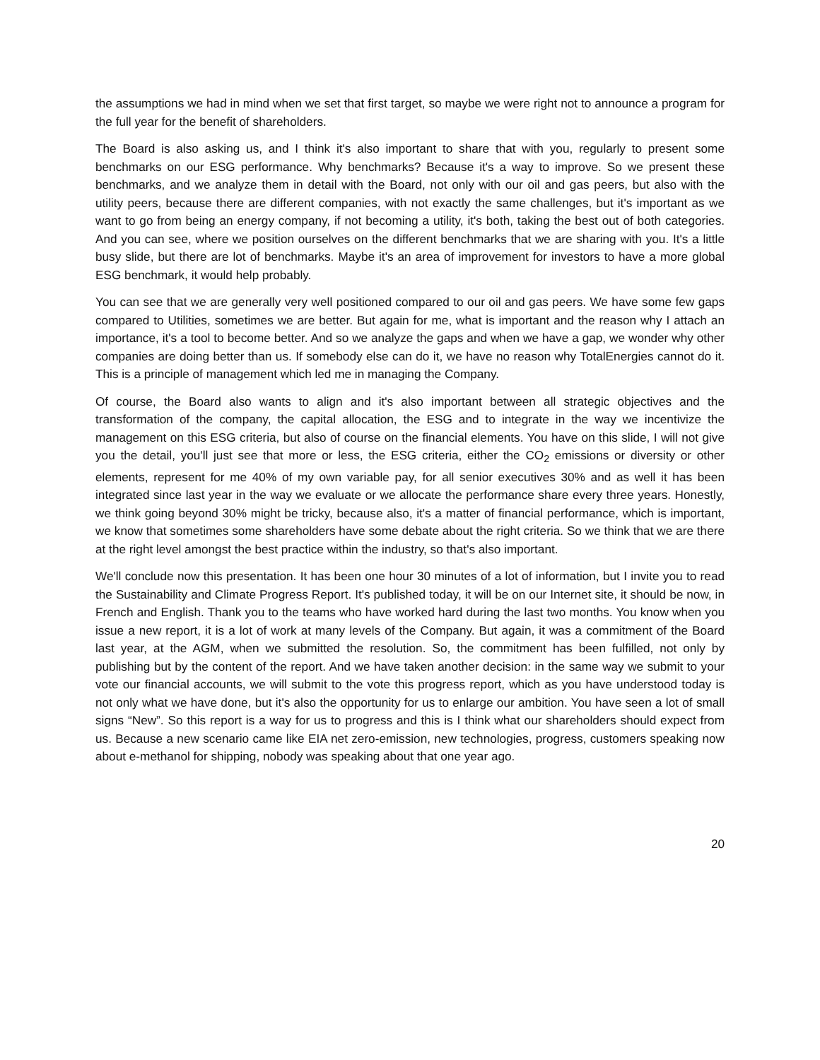the assumptions we had in mind when we set that first target, so maybe we were right not to announce a program for the full year for the benefit of shareholders.
The Board is also asking us, and I think it's also important to share that with you, regularly to present some benchmarks on our ESG performance. Why benchmarks? Because it's a way to improve. So we present these benchmarks, and we analyze them in detail with the Board, not only with our oil and gas peers, but also with the utility peers, because there are different companies, with not exactly the same challenges, but it's important as we want to go from being an energy company, if not becoming a utility, it's both, taking the best out of both categories. And you can see, where we position ourselves on the different benchmarks that we are sharing with you. It's a little busy slide, but there are lot of benchmarks. Maybe it's an area of improvement for investors to have a more global ESG benchmark, it would help probably.
You can see that we are generally very well positioned compared to our oil and gas peers. We have some few gaps compared to Utilities, sometimes we are better. But again for me, what is important and the reason why I attach an importance, it's a tool to become better. And so we analyze the gaps and when we have a gap, we wonder why other companies are doing better than us. If somebody else can do it, we have no reason why TotalEnergies cannot do it. This is a principle of management which led me in managing the Company.
Of course, the Board also wants to align and it's also important between all strategic objectives and the transformation of the company, the capital allocation, the ESG and to integrate in the way we incentivize the management on this ESG criteria, but also of course on the financial elements. You have on this slide, I will not give you the detail, you'll just see that more or less, the ESG criteria, either the CO<sub>2</sub> emissions or diversity or other elements, represent for me 40% of my own variable pay, for all senior executives 30% and as well it has been integrated since last year in the way we evaluate or we allocate the performance share every three years. Honestly, we think going beyond 30% might be tricky, because also, it's a matter of financial performance, which is important, we know that sometimes some shareholders have some debate about the right criteria. So we think that we are there at the right level amongst the best practice within the industry, so that's also important.
We'll conclude now this presentation. It has been one hour 30 minutes of a lot of information, but I invite you to read the Sustainability and Climate Progress Report. It's published today, it will be on our Internet site, it should be now, in French and English. Thank you to the teams who have worked hard during the last two months. You know when you issue a new report, it is a lot of work at many levels of the Company. But again, it was a commitment of the Board last year, at the AGM, when we submitted the resolution. So, the commitment has been fulfilled, not only by publishing but by the content of the report. And we have taken another decision: in the same way we submit to your vote our financial accounts, we will submit to the vote this progress report, which as you have understood today is not only what we have done, but it's also the opportunity for us to enlarge our ambition. You have seen a lot of small signs “New”. So this report is a way for us to progress and this is I think what our shareholders should expect from us. Because a new scenario came like EIA net zero-emission, new technologies, progress, customers speaking now about e-methanol for shipping, nobody was speaking about that one year ago.
20